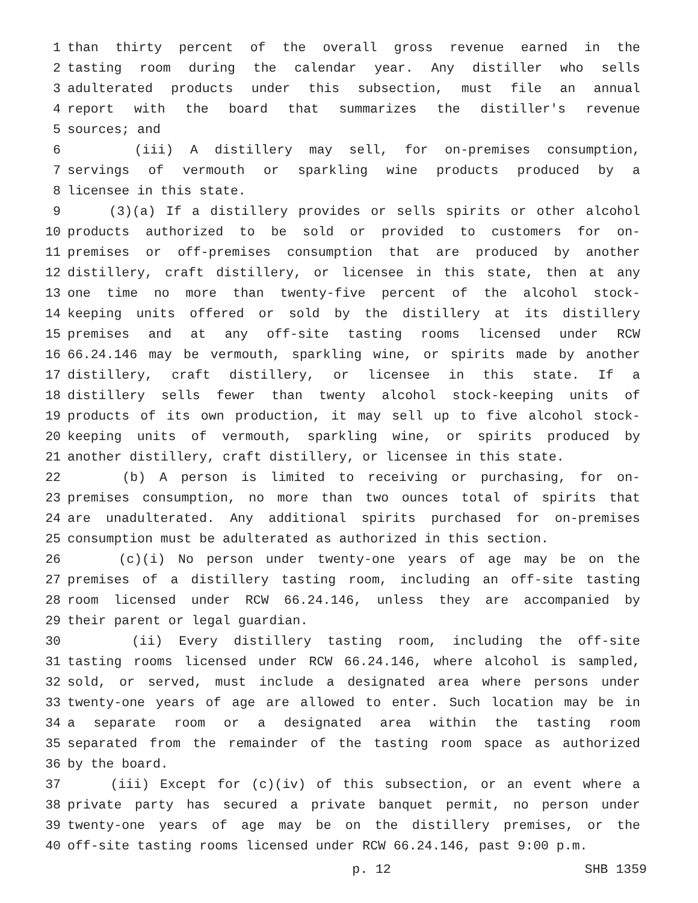1 than thirty percent of the overall gross revenue earned in the
2 tasting room during the calendar year. Any distiller who sells
3 adulterated products under this subsection, must file an annual
4 report with the board that summarizes the distiller's revenue
5 sources; and
6 (iii) A distillery may sell, for on-premises consumption,
7 servings of vermouth or sparkling wine products produced by a
8 licensee in this state.
9 (3)(a) If a distillery provides or sells spirits or other alcohol
10 products authorized to be sold or provided to customers for on-
11 premises or off-premises consumption that are produced by another
12 distillery, craft distillery, or licensee in this state, then at any
13 one time no more than twenty-five percent of the alcohol stock-
14 keeping units offered or sold by the distillery at its distillery
15 premises and at any off-site tasting rooms licensed under RCW
16 66.24.146 may be vermouth, sparkling wine, or spirits made by another
17 distillery, craft distillery, or licensee in this state. If a
18 distillery sells fewer than twenty alcohol stock-keeping units of
19 products of its own production, it may sell up to five alcohol stock-
20 keeping units of vermouth, sparkling wine, or spirits produced by
21 another distillery, craft distillery, or licensee in this state.
22 (b) A person is limited to receiving or purchasing, for on-
23 premises consumption, no more than two ounces total of spirits that
24 are unadulterated. Any additional spirits purchased for on-premises
25 consumption must be adulterated as authorized in this section.
26 (c)(i) No person under twenty-one years of age may be on the
27 premises of a distillery tasting room, including an off-site tasting
28 room licensed under RCW 66.24.146, unless they are accompanied by
29 their parent or legal guardian.
30 (ii) Every distillery tasting room, including the off-site
31 tasting rooms licensed under RCW 66.24.146, where alcohol is sampled,
32 sold, or served, must include a designated area where persons under
33 twenty-one years of age are allowed to enter. Such location may be in
34 a separate room or a designated area within the tasting room
35 separated from the remainder of the tasting room space as authorized
36 by the board.
37 (iii) Except for (c)(iv) of this subsection, or an event where a
38 private party has secured a private banquet permit, no person under
39 twenty-one years of age may be on the distillery premises, or the
40 off-site tasting rooms licensed under RCW 66.24.146, past 9:00 p.m.
p. 12 SHB 1359